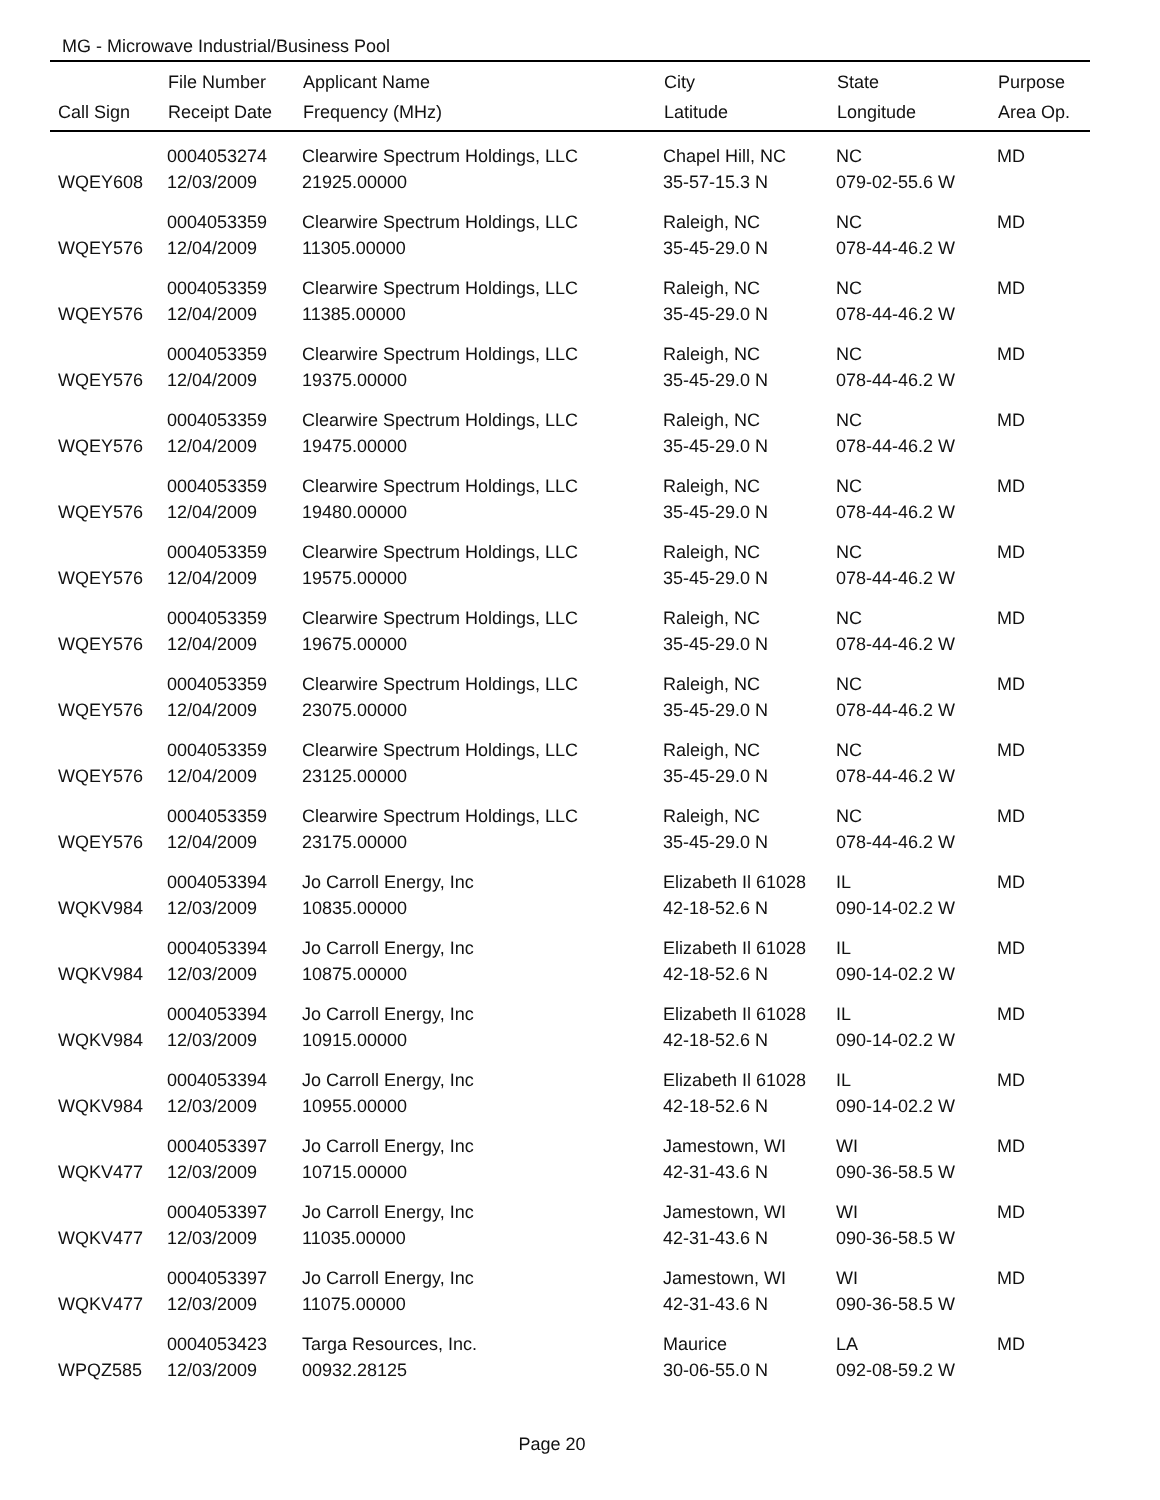MG - Microwave Industrial/Business Pool
| | File Number | Applicant Name | City | State | Purpose |
| --- | --- | --- | --- | --- | --- |
| Call Sign | Receipt Date | Frequency (MHz) | Latitude | Longitude | Area Op. |
| | 0004053274 | Clearwire Spectrum Holdings, LLC | Chapel Hill, NC | NC | MD |
| WQEY608 | 12/03/2009 | 21925.00000 | 35-57-15.3 N | 079-02-55.6 W | |
| | 0004053359 | Clearwire Spectrum Holdings, LLC | Raleigh, NC | NC | MD |
| WQEY576 | 12/04/2009 | 11305.00000 | 35-45-29.0 N | 078-44-46.2 W | |
| | 0004053359 | Clearwire Spectrum Holdings, LLC | Raleigh, NC | NC | MD |
| WQEY576 | 12/04/2009 | 11385.00000 | 35-45-29.0 N | 078-44-46.2 W | |
| | 0004053359 | Clearwire Spectrum Holdings, LLC | Raleigh, NC | NC | MD |
| WQEY576 | 12/04/2009 | 19375.00000 | 35-45-29.0 N | 078-44-46.2 W | |
| | 0004053359 | Clearwire Spectrum Holdings, LLC | Raleigh, NC | NC | MD |
| WQEY576 | 12/04/2009 | 19475.00000 | 35-45-29.0 N | 078-44-46.2 W | |
| | 0004053359 | Clearwire Spectrum Holdings, LLC | Raleigh, NC | NC | MD |
| WQEY576 | 12/04/2009 | 19480.00000 | 35-45-29.0 N | 078-44-46.2 W | |
| | 0004053359 | Clearwire Spectrum Holdings, LLC | Raleigh, NC | NC | MD |
| WQEY576 | 12/04/2009 | 19575.00000 | 35-45-29.0 N | 078-44-46.2 W | |
| | 0004053359 | Clearwire Spectrum Holdings, LLC | Raleigh, NC | NC | MD |
| WQEY576 | 12/04/2009 | 19675.00000 | 35-45-29.0 N | 078-44-46.2 W | |
| | 0004053359 | Clearwire Spectrum Holdings, LLC | Raleigh, NC | NC | MD |
| WQEY576 | 12/04/2009 | 23075.00000 | 35-45-29.0 N | 078-44-46.2 W | |
| | 0004053359 | Clearwire Spectrum Holdings, LLC | Raleigh, NC | NC | MD |
| WQEY576 | 12/04/2009 | 23125.00000 | 35-45-29.0 N | 078-44-46.2 W | |
| | 0004053359 | Clearwire Spectrum Holdings, LLC | Raleigh, NC | NC | MD |
| WQEY576 | 12/04/2009 | 23175.00000 | 35-45-29.0 N | 078-44-46.2 W | |
| | 0004053394 | Jo Carroll Energy, Inc | Elizabeth Il 61028 | IL | MD |
| WQKV984 | 12/03/2009 | 10835.00000 | 42-18-52.6 N | 090-14-02.2 W | |
| | 0004053394 | Jo Carroll Energy, Inc | Elizabeth Il 61028 | IL | MD |
| WQKV984 | 12/03/2009 | 10875.00000 | 42-18-52.6 N | 090-14-02.2 W | |
| | 0004053394 | Jo Carroll Energy, Inc | Elizabeth Il 61028 | IL | MD |
| WQKV984 | 12/03/2009 | 10915.00000 | 42-18-52.6 N | 090-14-02.2 W | |
| | 0004053394 | Jo Carroll Energy, Inc | Elizabeth Il 61028 | IL | MD |
| WQKV984 | 12/03/2009 | 10955.00000 | 42-18-52.6 N | 090-14-02.2 W | |
| | 0004053397 | Jo Carroll Energy, Inc | Jamestown, WI | WI | MD |
| WQKV477 | 12/03/2009 | 10715.00000 | 42-31-43.6 N | 090-36-58.5 W | |
| | 0004053397 | Jo Carroll Energy, Inc | Jamestown, WI | WI | MD |
| WQKV477 | 12/03/2009 | 11035.00000 | 42-31-43.6 N | 090-36-58.5 W | |
| | 0004053397 | Jo Carroll Energy, Inc | Jamestown, WI | WI | MD |
| WQKV477 | 12/03/2009 | 11075.00000 | 42-31-43.6 N | 090-36-58.5 W | |
| | 0004053423 | Targa Resources, Inc. | Maurice | LA | MD |
| WPQZ585 | 12/03/2009 | 00932.28125 | 30-06-55.0 N | 092-08-59.2 W | |
Page 20